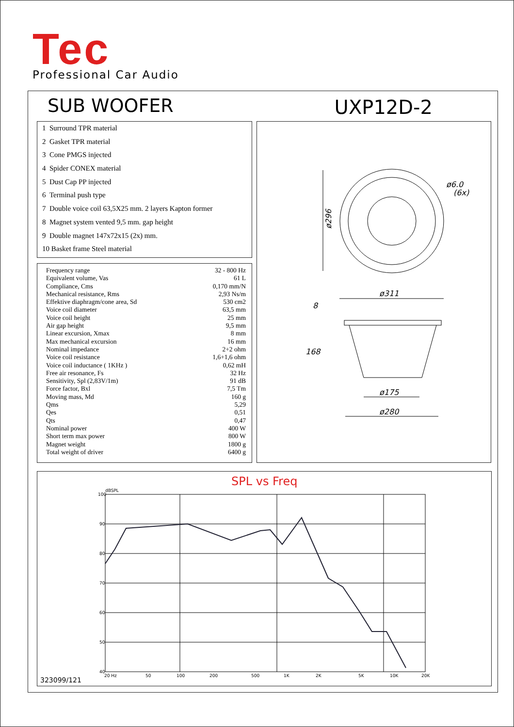Tec
Professional Car Audio
SUB WOOFER UXP12D-2
1 Surround TPR material
2 Gasket TPR material
3 Cone PMGS injected
4 Spider CONEX material
5 Dust Cap PP injected
6 Terminal push type
7 Double voice coil 63,5X25 mm. 2 layers Kapton former
8 Magnet system vented 9,5 mm. gap height
9 Double magnet 147x72x15 (2x) mm.
10 Basket frame Steel material
| Frequency range | 32 - 800 Hz |
| Equivalent volume, Vas | 61 L |
| Compliance, Cms | 0,170 mm/N |
| Mechanical resistance, Rms | 2,93 Ns/m |
| Effektive diaphragm/cone area, Sd | 530 cm2 |
| Voice coil diameter | 63,5 mm |
| Voice coil height | 25 mm |
| Air gap height | 9,5 mm |
| Linear excursion, Xmax | 8 mm |
| Max mechanical excursion | 16 mm |
| Nominal impedance | 2+2 ohm |
| Voice coil resistance | 1,6+1,6 ohm |
| Voice coil inductance ( 1KHz ) | 0,62 mH |
| Free air resonance, Fs | 32 Hz |
| Sensitivity, Spl (2,83V/1m) | 91 dB |
| Force factor, Bxl | 7,5 Tm |
| Moving mass, Md | 160 g |
| Qms | 5,29 |
| Qes | 0,51 |
| Qts | 0,47 |
| Nominal power | 400 W |
| Short term max power | 800 W |
| Magnet weight | 1800 g |
| Total weight of driver | 6400 g |
ø296
ø6.0
(6x)
ø311
168
8
ø175
ø280
SPL vs Freq
dBSPL
100
90
80
70
60
50
40
20 Hz
50
100
200
500
1K
2K
5K
10K
20K
323099/121